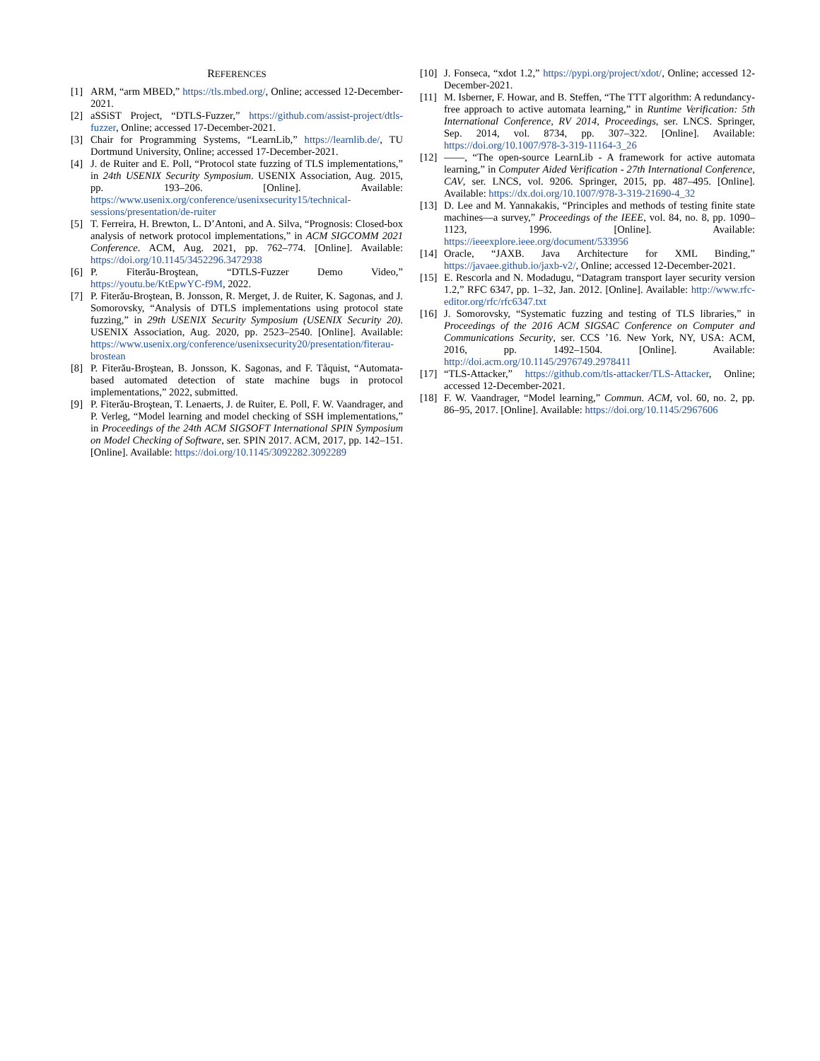REFERENCES
[1] ARM, “arm MBED,” https://tls.mbed.org/, Online; accessed 12-December-2021.
[2] aSSiST Project, “DTLS-Fuzzer,” https://github.com/assist-project/dtls-fuzzer, Online; accessed 17-December-2021.
[3] Chair for Programming Systems, “LearnLib,” https://learnlib.de/, TU Dortmund University, Online; accessed 17-December-2021.
[4] J. de Ruiter and E. Poll, “Protocol state fuzzing of TLS implementations,” in 24th USENIX Security Symposium. USENIX Association, Aug. 2015, pp. 193–206. [Online]. Available: https://www.usenix.org/conference/usenixsecurity15/technical-sessions/presentation/de-ruiter
[5] T. Ferreira, H. Brewton, L. D’Antoni, and A. Silva, “Prognosis: Closed-box analysis of network protocol implementations,” in ACM SIGCOMM 2021 Conference. ACM, Aug. 2021, pp. 762–774. [Online]. Available: https://doi.org/10.1145/3452296.3472938
[6] P. Fiterău-Broştean, “DTLS-Fuzzer Demo Video,” https://youtu.be/KtEpwYC-f9M, 2022.
[7] P. Fiterău-Broştean, B. Jonsson, R. Merget, J. de Ruiter, K. Sagonas, and J. Somorovsky, “Analysis of DTLS implementations using protocol state fuzzing,” in 29th USENIX Security Symposium (USENIX Security 20). USENIX Association, Aug. 2020, pp. 2523–2540. [Online]. Available: https://www.usenix.org/conference/usenixsecurity20/presentation/fiterau-brostean
[8] P. Fiterău-Broştean, B. Jonsson, K. Sagonas, and F. Tåquist, “Automata-based automated detection of state machine bugs in protocol implementations,” 2022, submitted.
[9] P. Fiterău-Broştean, T. Lenaerts, J. de Ruiter, E. Poll, F. W. Vaandrager, and P. Verleg, “Model learning and model checking of SSH implementations,” in Proceedings of the 24th ACM SIGSOFT International SPIN Symposium on Model Checking of Software, ser. SPIN 2017. ACM, 2017, pp. 142–151. [Online]. Available: https://doi.org/10.1145/3092282.3092289
[10] J. Fonseca, “xdot 1.2,” https://pypi.org/project/xdot/, Online; accessed 12-December-2021.
[11] M. Isberner, F. Howar, and B. Steffen, “The TTT algorithm: A redundancy-free approach to active automata learning,” in Runtime Verification: 5th International Conference, RV 2014, Proceedings, ser. LNCS. Springer, Sep. 2014, vol. 8734, pp. 307–322. [Online]. Available: https://doi.org/10.1007/978-3-319-11164-3_26
[12] ——, “The open-source LearnLib - A framework for active automata learning,” in Computer Aided Verification - 27th International Conference, CAV, ser. LNCS, vol. 9206. Springer, 2015, pp. 487–495. [Online]. Available: https://dx.doi.org/10.1007/978-3-319-21690-4_32
[13] D. Lee and M. Yannakakis, “Principles and methods of testing finite state machines—a survey,” Proceedings of the IEEE, vol. 84, no. 8, pp. 1090–1123, 1996. [Online]. Available: https://ieeexplore.ieee.org/document/533956
[14] Oracle, “JAXB. Java Architecture for XML Binding,” https://javaee.github.io/jaxb-v2/, Online; accessed 12-December-2021.
[15] E. Rescorla and N. Modadugu, “Datagram transport layer security version 1.2,” RFC 6347, pp. 1–32, Jan. 2012. [Online]. Available: http://www.rfc-editor.org/rfc/rfc6347.txt
[16] J. Somorovsky, “Systematic fuzzing and testing of TLS libraries,” in Proceedings of the 2016 ACM SIGSAC Conference on Computer and Communications Security, ser. CCS ’16. New York, NY, USA: ACM, 2016, pp. 1492–1504. [Online]. Available: http://doi.acm.org/10.1145/2976749.2978411
[17] “TLS-Attacker,” https://github.com/tls-attacker/TLS-Attacker, Online; accessed 12-December-2021.
[18] F. W. Vaandrager, “Model learning,” Commun. ACM, vol. 60, no. 2, pp. 86–95, 2017. [Online]. Available: https://doi.org/10.1145/2967606